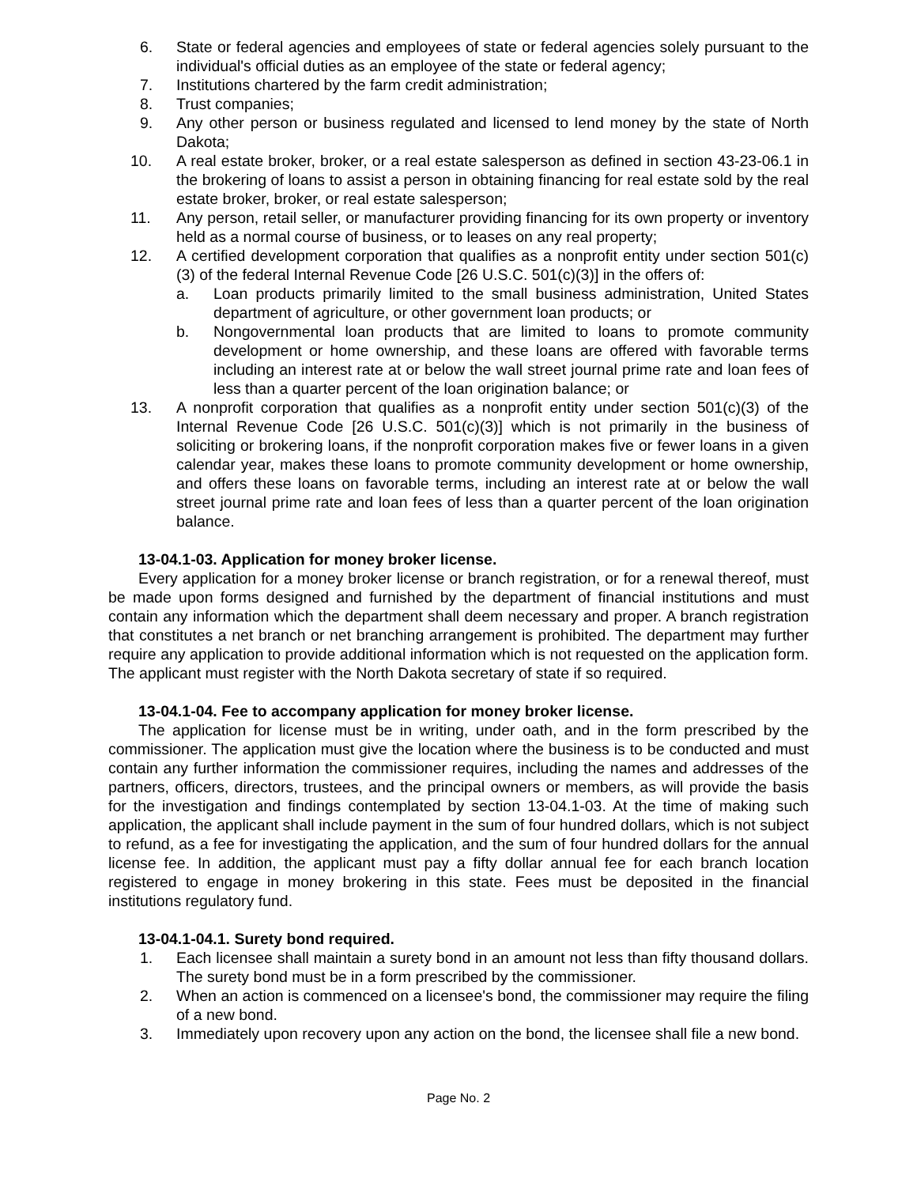6. State or federal agencies and employees of state or federal agencies solely pursuant to the individual's official duties as an employee of the state or federal agency;
7. Institutions chartered by the farm credit administration;
8. Trust companies;
9. Any other person or business regulated and licensed to lend money by the state of North Dakota;
10. A real estate broker, broker, or a real estate salesperson as defined in section 43-23-06.1 in the brokering of loans to assist a person in obtaining financing for real estate sold by the real estate broker, broker, or real estate salesperson;
11. Any person, retail seller, or manufacturer providing financing for its own property or inventory held as a normal course of business, or to leases on any real property;
12. A certified development corporation that qualifies as a nonprofit entity under section 501(c)(3) of the federal Internal Revenue Code [26 U.S.C. 501(c)(3)] in the offers of:
a. Loan products primarily limited to the small business administration, United States department of agriculture, or other government loan products; or
b. Nongovernmental loan products that are limited to loans to promote community development or home ownership, and these loans are offered with favorable terms including an interest rate at or below the wall street journal prime rate and loan fees of less than a quarter percent of the loan origination balance; or
13. A nonprofit corporation that qualifies as a nonprofit entity under section 501(c)(3) of the Internal Revenue Code [26 U.S.C. 501(c)(3)] which is not primarily in the business of soliciting or brokering loans, if the nonprofit corporation makes five or fewer loans in a given calendar year, makes these loans to promote community development or home ownership, and offers these loans on favorable terms, including an interest rate at or below the wall street journal prime rate and loan fees of less than a quarter percent of the loan origination balance.
13-04.1-03. Application for money broker license.
Every application for a money broker license or branch registration, or for a renewal thereof, must be made upon forms designed and furnished by the department of financial institutions and must contain any information which the department shall deem necessary and proper. A branch registration that constitutes a net branch or net branching arrangement is prohibited. The department may further require any application to provide additional information which is not requested on the application form. The applicant must register with the North Dakota secretary of state if so required.
13-04.1-04. Fee to accompany application for money broker license.
The application for license must be in writing, under oath, and in the form prescribed by the commissioner. The application must give the location where the business is to be conducted and must contain any further information the commissioner requires, including the names and addresses of the partners, officers, directors, trustees, and the principal owners or members, as will provide the basis for the investigation and findings contemplated by section 13-04.1-03. At the time of making such application, the applicant shall include payment in the sum of four hundred dollars, which is not subject to refund, as a fee for investigating the application, and the sum of four hundred dollars for the annual license fee. In addition, the applicant must pay a fifty dollar annual fee for each branch location registered to engage in money brokering in this state. Fees must be deposited in the financial institutions regulatory fund.
13-04.1-04.1. Surety bond required.
1. Each licensee shall maintain a surety bond in an amount not less than fifty thousand dollars. The surety bond must be in a form prescribed by the commissioner.
2. When an action is commenced on a licensee's bond, the commissioner may require the filing of a new bond.
3. Immediately upon recovery upon any action on the bond, the licensee shall file a new bond.
Page No. 2